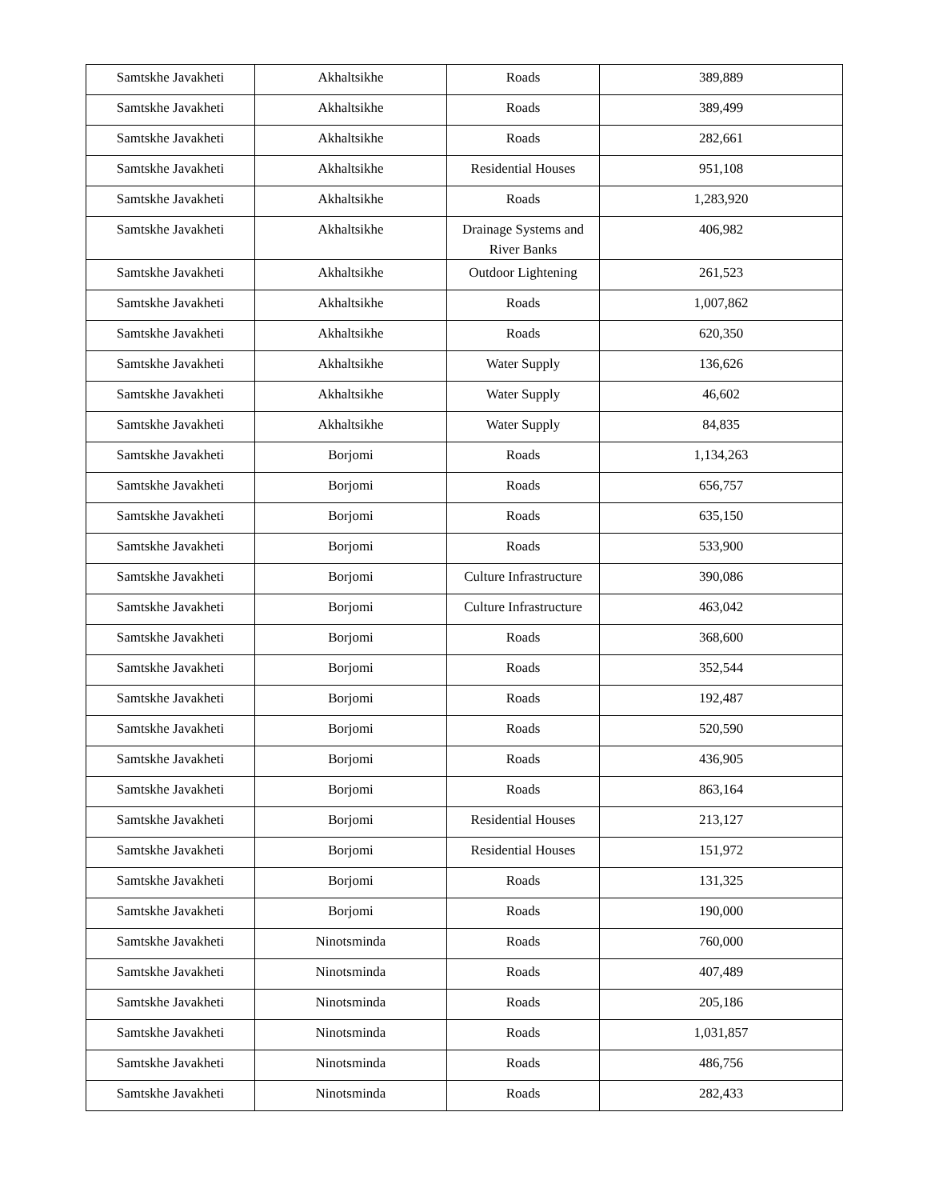| Samtskhe Javakheti | Akhaltsikhe | Roads | 389,889 |
| Samtskhe Javakheti | Akhaltsikhe | Roads | 389,499 |
| Samtskhe Javakheti | Akhaltsikhe | Roads | 282,661 |
| Samtskhe Javakheti | Akhaltsikhe | Residential Houses | 951,108 |
| Samtskhe Javakheti | Akhaltsikhe | Roads | 1,283,920 |
| Samtskhe Javakheti | Akhaltsikhe | Drainage Systems and River Banks | 406,982 |
| Samtskhe Javakheti | Akhaltsikhe | Outdoor Lightening | 261,523 |
| Samtskhe Javakheti | Akhaltsikhe | Roads | 1,007,862 |
| Samtskhe Javakheti | Akhaltsikhe | Roads | 620,350 |
| Samtskhe Javakheti | Akhaltsikhe | Water Supply | 136,626 |
| Samtskhe Javakheti | Akhaltsikhe | Water Supply | 46,602 |
| Samtskhe Javakheti | Akhaltsikhe | Water Supply | 84,835 |
| Samtskhe Javakheti | Borjomi | Roads | 1,134,263 |
| Samtskhe Javakheti | Borjomi | Roads | 656,757 |
| Samtskhe Javakheti | Borjomi | Roads | 635,150 |
| Samtskhe Javakheti | Borjomi | Roads | 533,900 |
| Samtskhe Javakheti | Borjomi | Culture Infrastructure | 390,086 |
| Samtskhe Javakheti | Borjomi | Culture Infrastructure | 463,042 |
| Samtskhe Javakheti | Borjomi | Roads | 368,600 |
| Samtskhe Javakheti | Borjomi | Roads | 352,544 |
| Samtskhe Javakheti | Borjomi | Roads | 192,487 |
| Samtskhe Javakheti | Borjomi | Roads | 520,590 |
| Samtskhe Javakheti | Borjomi | Roads | 436,905 |
| Samtskhe Javakheti | Borjomi | Roads | 863,164 |
| Samtskhe Javakheti | Borjomi | Residential Houses | 213,127 |
| Samtskhe Javakheti | Borjomi | Residential Houses | 151,972 |
| Samtskhe Javakheti | Borjomi | Roads | 131,325 |
| Samtskhe Javakheti | Borjomi | Roads | 190,000 |
| Samtskhe Javakheti | Ninotsminda | Roads | 760,000 |
| Samtskhe Javakheti | Ninotsminda | Roads | 407,489 |
| Samtskhe Javakheti | Ninotsminda | Roads | 205,186 |
| Samtskhe Javakheti | Ninotsminda | Roads | 1,031,857 |
| Samtskhe Javakheti | Ninotsminda | Roads | 486,756 |
| Samtskhe Javakheti | Ninotsminda | Roads | 282,433 |